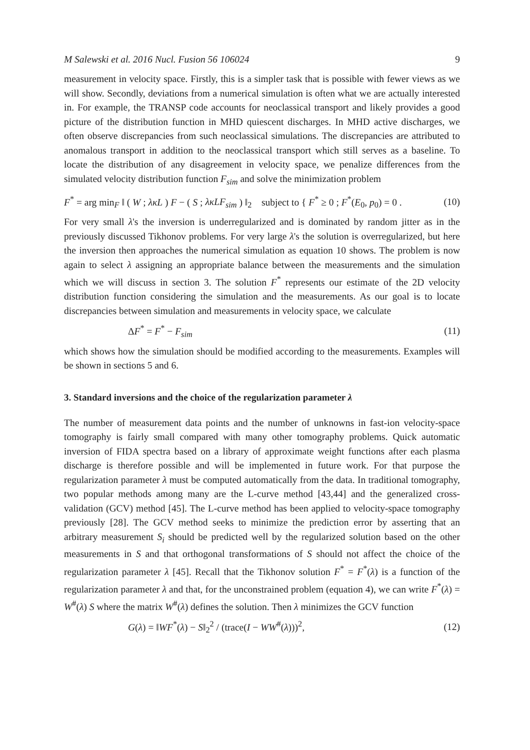M Salewski et al. 2016 Nucl. Fusion 56 106024 9
measurement in velocity space. Firstly, this is a simpler task that is possible with fewer views as we will show. Secondly, deviations from a numerical simulation is often what we are actually interested in. For example, the TRANSP code accounts for neoclassical transport and likely provides a good picture of the distribution function in MHD quiescent discharges. In MHD active discharges, we often observe discrepancies from such neoclassical simulations. The discrepancies are attributed to anomalous transport in addition to the neoclassical transport which still serves as a baseline. To locate the distribution of any disagreement in velocity space, we penalize differences from the simulated velocity distribution function F<sub>sim</sub> and solve the minimization problem
F<sup>*</sup> = arg min<sub>F</sub> ‖ ( W ; λκL ) F − ( S ; λκLF<sub>sim</sub> ) ‖<sub>2</sub> subject to { F<sup>*</sup> ≥ 0 ; F<sup>*</sup>(E<sub>0</sub>, p<sub>0</sub>) = 0 . (10)
For very small λ's the inversion is underregularized and is dominated by random jitter as in the previously discussed Tikhonov problems. For very large λ's the solution is overregularized, but here the inversion then approaches the numerical simulation as equation 10 shows. The problem is now again to select λ assigning an appropriate balance between the measurements and the simulation which we will discuss in section 3. The solution F<sup>*</sup> represents our estimate of the 2D velocity distribution function considering the simulation and the measurements. As our goal is to locate discrepancies between simulation and measurements in velocity space, we calculate
ΔF<sup>*</sup> = F<sup>*</sup> − F<sub>sim</sub> (11)
which shows how the simulation should be modified according to the measurements. Examples will be shown in sections 5 and 6.
3. Standard inversions and the choice of the regularization parameter λ
The number of measurement data points and the number of unknowns in fast-ion velocity-space tomography is fairly small compared with many other tomography problems. Quick automatic inversion of FIDA spectra based on a library of approximate weight functions after each plasma discharge is therefore possible and will be implemented in future work. For that purpose the regularization parameter λ must be computed automatically from the data. In traditional tomography, two popular methods among many are the L-curve method [43,44] and the generalized cross-validation (GCV) method [45]. The L-curve method has been applied to velocity-space tomography previously [28]. The GCV method seeks to minimize the prediction error by asserting that an arbitrary measurement S<sub>i</sub> should be predicted well by the regularized solution based on the other measurements in S and that orthogonal transformations of S should not affect the choice of the regularization parameter λ [45]. Recall that the Tikhonov solution F<sup>*</sup> = F<sup>*</sup>(λ) is a function of the regularization parameter λ and that, for the unconstrained problem (equation 4), we can write F<sup>*</sup>(λ) = W<sup>#</sup>(λ) S where the matrix W<sup>#</sup>(λ) defines the solution. Then λ minimizes the GCV function
G(λ) = ‖WF<sup>*</sup>(λ) − S‖<sub>2</sub><sup>2</sup> / (trace(I − WW<sup>#</sup>(λ)))<sup>2</sup>, (12)